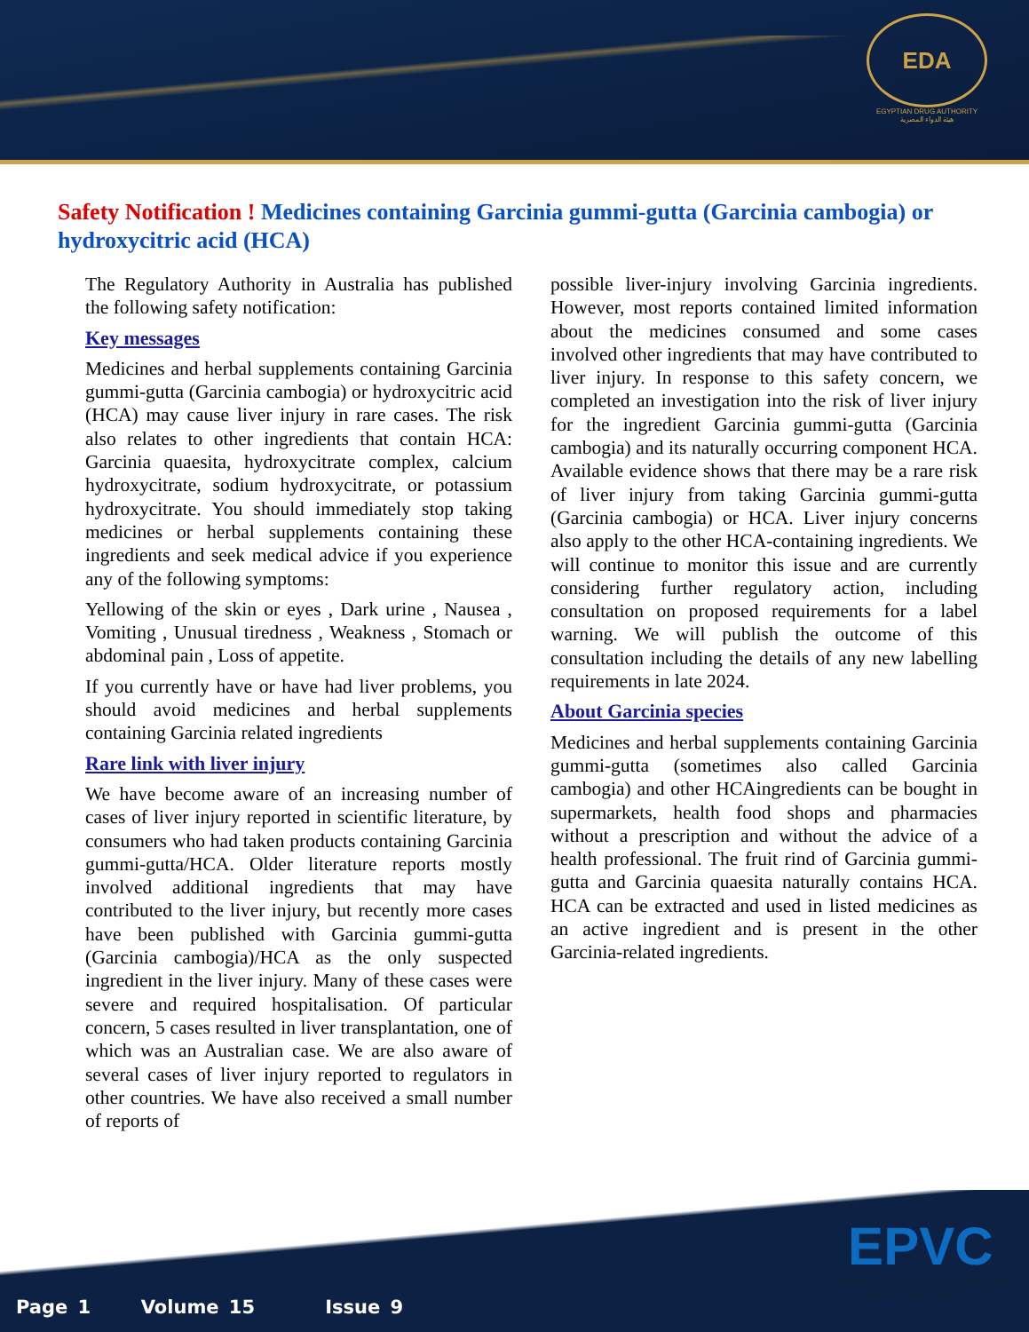EDA
EGYPTIAN DRUG AUTHORITY
هيئة الدواء المصرية
Safety Notification ! Medicines containing Garcinia gummi-gutta (Garcinia cambogia) or hydroxycitric acid (HCA)
The Regulatory Authority in Australia has published the following safety notification:
Key messages
Medicines and herbal supplements containing Garcinia gummi-gutta (Garcinia cambogia) or hydroxycitric acid (HCA) may cause liver injury in rare cases. The risk also relates to other ingredients that contain HCA: Garcinia quaesita, hydroxycitrate complex, calcium hydroxycitrate, sodium hydroxycitrate, or potassium hydroxycitrate. You should immediately stop taking medicines or herbal supplements containing these ingredients and seek medical advice if you experience any of the following symptoms:
Yellowing of the skin or eyes , Dark urine , Nausea , Vomiting , Unusual tiredness , Weakness , Stomach or abdominal pain , Loss of appetite.
If you currently have or have had liver problems, you should avoid medicines and herbal supplements containing Garcinia related ingredients
Rare link with liver injury
We have become aware of an increasing number of cases of liver injury reported in scientific literature, by consumers who had taken products containing Garcinia gummi-gutta/HCA. Older literature reports mostly involved additional ingredients that may have contributed to the liver injury, but recently more cases have been published with Garcinia gummi-gutta (Garcinia cambogia)/HCA as the only suspected ingredient in the liver injury. Many of these cases were severe and required hospitalisation. Of particular concern, 5 cases resulted in liver transplantation, one of which was an Australian case. We are also aware of several cases of liver injury reported to regulators in other countries. We have also received a small number of reports of
possible liver-injury involving Garcinia ingredients. However, most reports contained limited information about the medicines consumed and some cases involved other ingredients that may have contributed to liver injury. In response to this safety concern, we completed an investigation into the risk of liver injury for the ingredient Garcinia gummi-gutta (Garcinia cambogia) and its naturally occurring component HCA. Available evidence shows that there may be a rare risk of liver injury from taking Garcinia gummi-gutta (Garcinia cambogia) or HCA. Liver injury concerns also apply to the other HCA-containing ingredients. We will continue to monitor this issue and are currently considering further regulatory action, including consultation on proposed requirements for a label warning. We will publish the outcome of this consultation including the details of any new labelling requirements in late 2024.
About Garcinia species
Medicines and herbal supplements containing Garcinia gummi-gutta (sometimes also called Garcinia cambogia) and other HCAingredients can be bought in supermarkets, health food shops and pharmacies without a prescription and without the advice of a health professional. The fruit rind of Garcinia gummi-gutta and Garcinia quaesita naturally contains HCA. HCA can be extracted and used in listed medicines as an active ingredient and is present in the other Garcinia-related ingredients.
Page 1 Volume 15 Issue 9
EPVC
The Egyptian Pharmaceutical Vigilance center
مركز اليقظة الصيدلية المصري